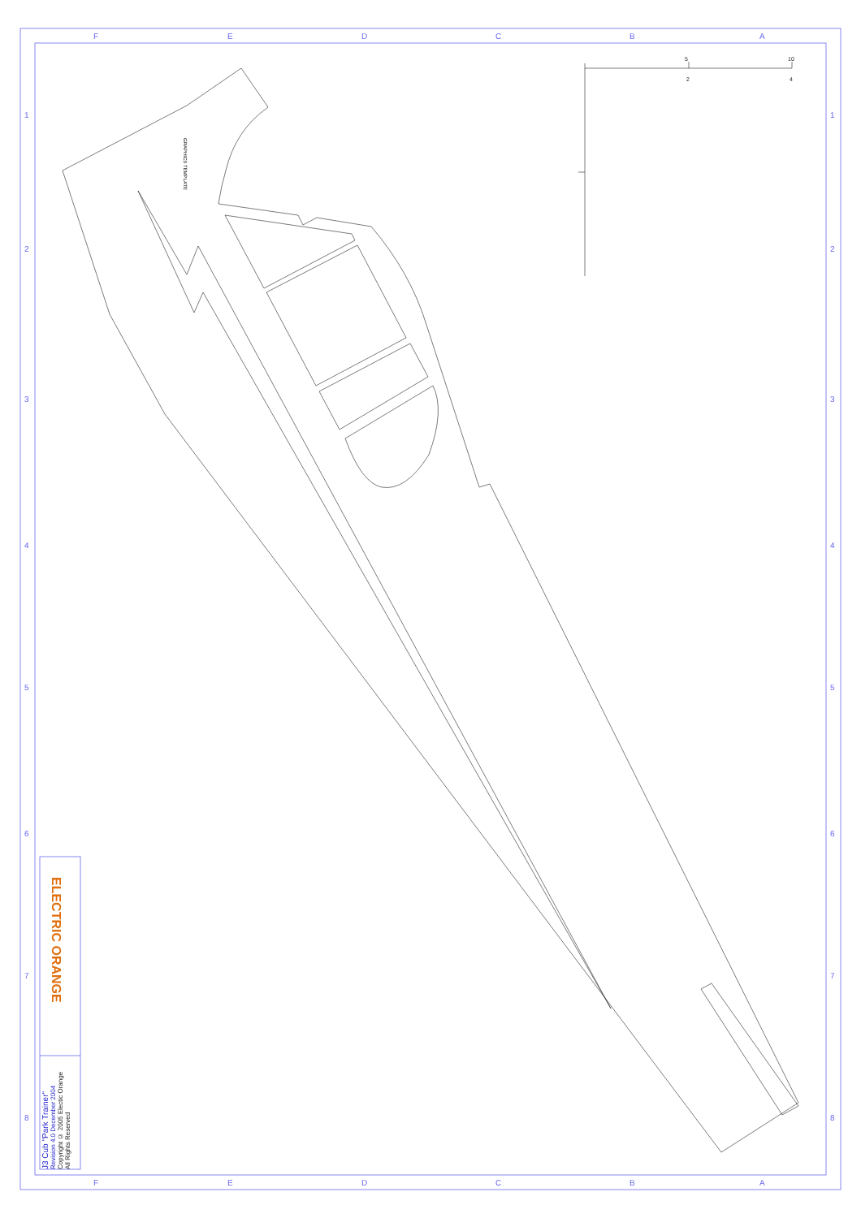F
E
D
C
B
A
F
E
D
C
B
A
1
2
3
4
5
6
7
8
1
2
3
4
5
6
7
8
5
10
2
4
GRAPHICS TEMPLATE
J3 Cub "Park Trainer"
Revision 4.0 December 2004
Copyright © 2005 Electic Orange
All Rights Reserved
ELECTRIC ORANGE